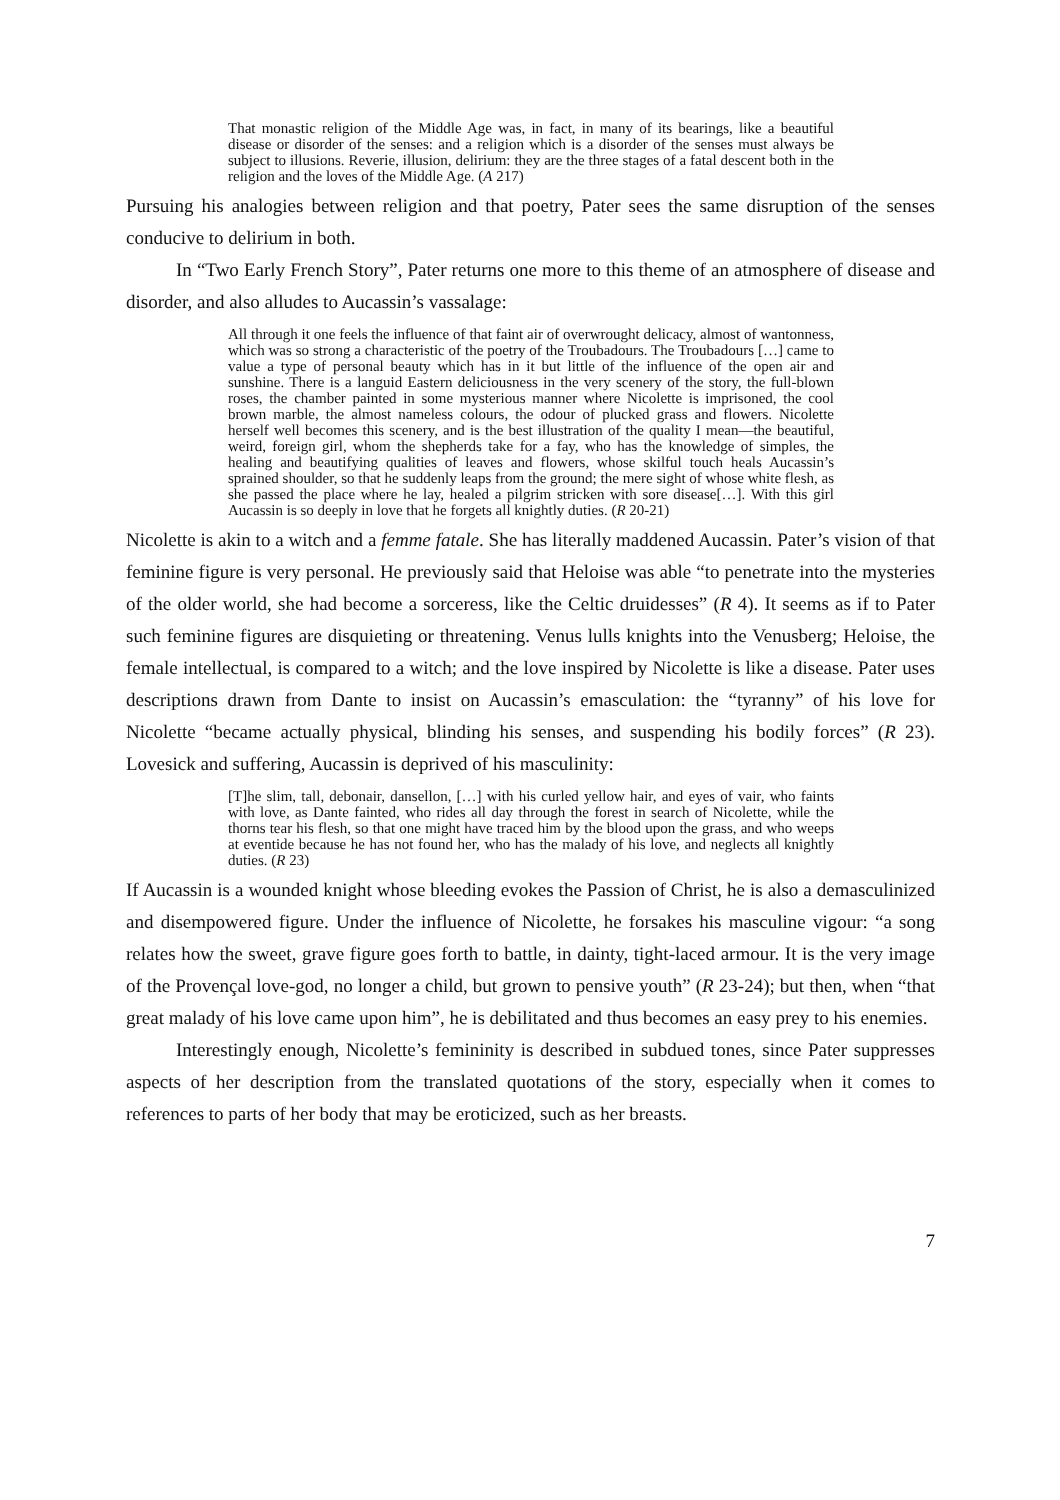That monastic religion of the Middle Age was, in fact, in many of its bearings, like a beautiful disease or disorder of the senses: and a religion which is a disorder of the senses must always be subject to illusions. Reverie, illusion, delirium: they are the three stages of a fatal descent both in the religion and the loves of the Middle Age. (A 217)
Pursuing his analogies between religion and that poetry, Pater sees the same disruption of the senses conducive to delirium in both.
In “Two Early French Story”, Pater returns one more to this theme of an atmosphere of disease and disorder, and also alludes to Aucassin’s vassalage:
All through it one feels the influence of that faint air of overwrought delicacy, almost of wantonness, which was so strong a characteristic of the poetry of the Troubadours. The Troubadours […] came to value a type of personal beauty which has in it but little of the influence of the open air and sunshine. There is a languid Eastern deliciousness in the very scenery of the story, the full-blown roses, the chamber painted in some mysterious manner where Nicolette is imprisoned, the cool brown marble, the almost nameless colours, the odour of plucked grass and flowers. Nicolette herself well becomes this scenery, and is the best illustration of the quality I mean—the beautiful, weird, foreign girl, whom the shepherds take for a fay, who has the knowledge of simples, the healing and beautifying qualities of leaves and flowers, whose skilful touch heals Aucassin’s sprained shoulder, so that he suddenly leaps from the ground; the mere sight of whose white flesh, as she passed the place where he lay, healed a pilgrim stricken with sore disease[…]. With this girl Aucassin is so deeply in love that he forgets all knightly duties. (R 20-21)
Nicolette is akin to a witch and a femme fatale. She has literally maddened Aucassin. Pater’s vision of that feminine figure is very personal. He previously said that Heloise was able “to penetrate into the mysteries of the older world, she had become a sorceress, like the Celtic druidesses” (R 4). It seems as if to Pater such feminine figures are disquieting or threatening. Venus lulls knights into the Venusberg; Heloise, the female intellectual, is compared to a witch; and the love inspired by Nicolette is like a disease. Pater uses descriptions drawn from Dante to insist on Aucassin’s emasculation: the “tyranny” of his love for Nicolette “became actually physical, blinding his senses, and suspending his bodily forces” (R 23). Lovesick and suffering, Aucassin is deprived of his masculinity:
[T]he slim, tall, debonair, dansellon, […] with his curled yellow hair, and eyes of vair, who faints with love, as Dante fainted, who rides all day through the forest in search of Nicolette, while the thorns tear his flesh, so that one might have traced him by the blood upon the grass, and who weeps at eventide because he has not found her, who has the malady of his love, and neglects all knightly duties. (R 23)
If Aucassin is a wounded knight whose bleeding evokes the Passion of Christ, he is also a demasculinized and disempowered figure. Under the influence of Nicolette, he forsakes his masculine vigour: “a song relates how the sweet, grave figure goes forth to battle, in dainty, tight-laced armour. It is the very image of the Provençal love-god, no longer a child, but grown to pensive youth” (R 23-24); but then, when “that great malady of his love came upon him”, he is debilitated and thus becomes an easy prey to his enemies.
Interestingly enough, Nicolette’s femininity is described in subdued tones, since Pater suppresses aspects of her description from the translated quotations of the story, especially when it comes to references to parts of her body that may be eroticized, such as her breasts.
7